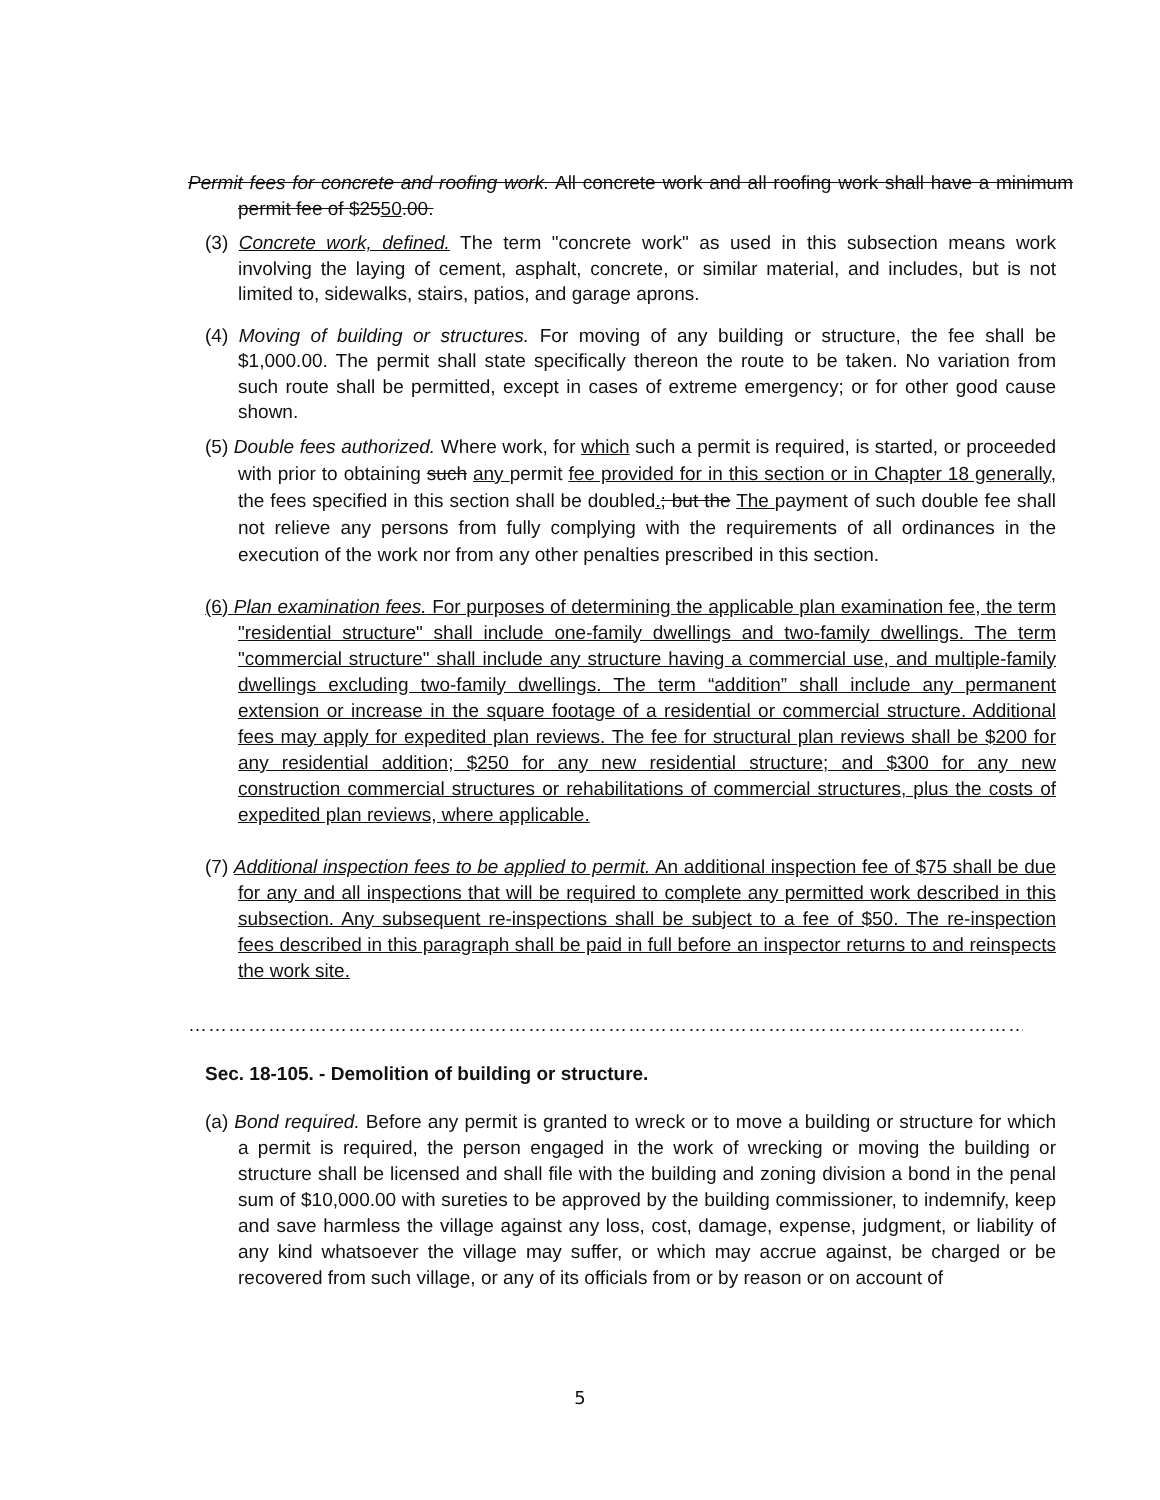Permit fees for concrete and roofing work. All concrete work and all roofing work shall have a minimum permit fee of $2550.00.
(3) Concrete work, defined. The term "concrete work" as used in this subsection means work involving the laying of cement, asphalt, concrete, or similar material, and includes, but is not limited to, sidewalks, stairs, patios, and garage aprons.
(4) Moving of building or structures. For moving of any building or structure, the fee shall be $1,000.00. The permit shall state specifically thereon the route to be taken. No variation from such route shall be permitted, except in cases of extreme emergency; or for other good cause shown.
(5) Double fees authorized. Where work, for which such a permit is required, is started, or proceeded with prior to obtaining such any permit fee provided for in this section or in Chapter 18 generally, the fees specified in this section shall be doubled.; but the The payment of such double fee shall not relieve any persons from fully complying with the requirements of all ordinances in the execution of the work nor from any other penalties prescribed in this section.
(6) Plan examination fees. For purposes of determining the applicable plan examination fee, the term "residential structure" shall include one-family dwellings and two-family dwellings. The term "commercial structure" shall include any structure having a commercial use, and multiple-family dwellings excluding two-family dwellings. The term “addition” shall include any permanent extension or increase in the square footage of a residential or commercial structure. Additional fees may apply for expedited plan reviews. The fee for structural plan reviews shall be $200 for any residential addition; $250 for any new residential structure; and $300 for any new construction commercial structures or rehabilitations of commercial structures, plus the costs of expedited plan reviews, where applicable.
(7) Additional inspection fees to be applied to permit. An additional inspection fee of $75 shall be due for any and all inspections that will be required to complete any permitted work described in this subsection. Any subsequent re-inspections shall be subject to a fee of $50. The re-inspection fees described in this paragraph shall be paid in full before an inspector returns to and reinspects the work site.
…………………………………………………………………………………………………………………………………
Sec. 18-105. - Demolition of building or structure.
(a) Bond required. Before any permit is granted to wreck or to move a building or structure for which a permit is required, the person engaged in the work of wrecking or moving the building or structure shall be licensed and shall file with the building and zoning division a bond in the penal sum of $10,000.00 with sureties to be approved by the building commissioner, to indemnify, keep and save harmless the village against any loss, cost, damage, expense, judgment, or liability of any kind whatsoever the village may suffer, or which may accrue against, be charged or be recovered from such village, or any of its officials from or by reason or on account of
5